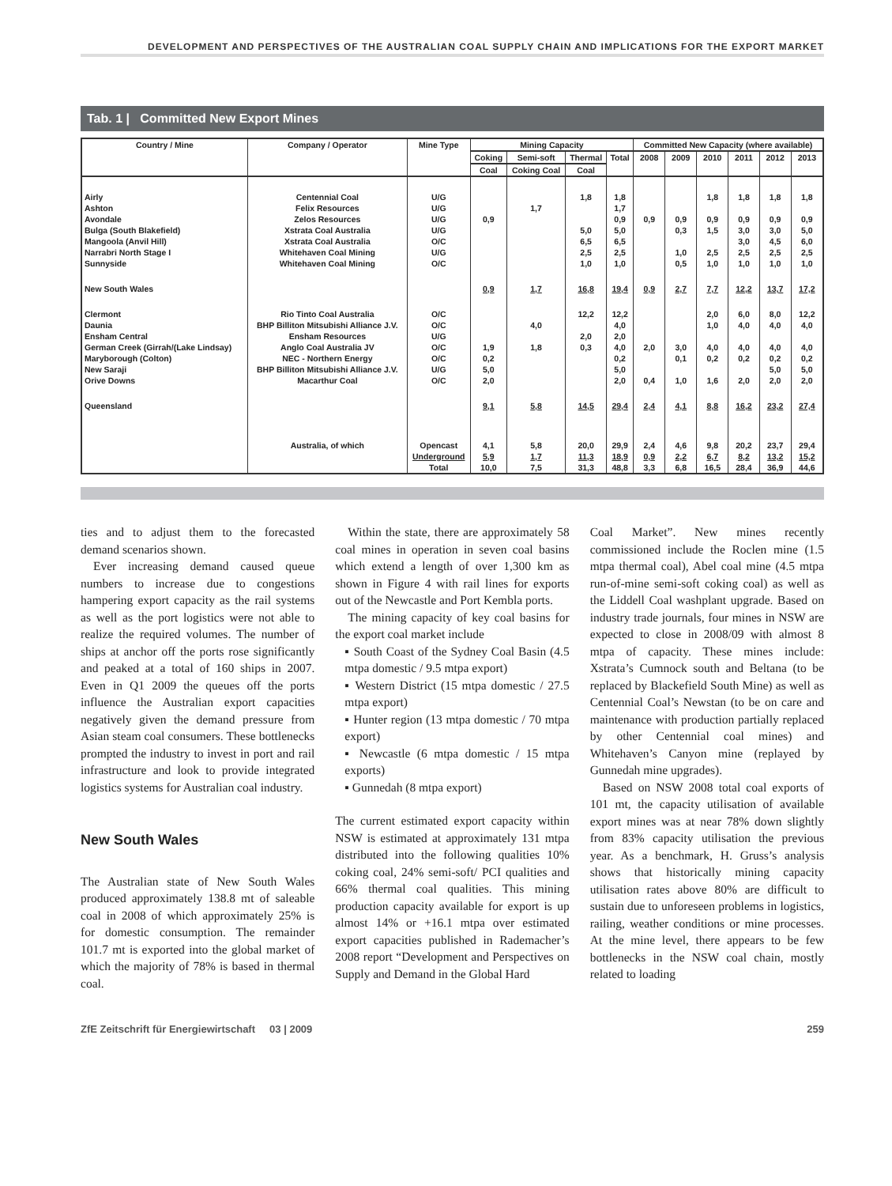DEVELOPMENT AND PERSPECTIVES OF THE AUSTRALIAN COAL SUPPLY CHAIN AND IMPLICATIONS FOR THE EXPORT MARKET
Tab. 1 | Committed New Export Mines
| Country / Mine | Company / Operator | Mine Type | Mining Capacity | | | | Committed New Capacity (where available) | | | | | |
| --- | --- | --- | --- | --- | --- | --- | --- | --- | --- | --- | --- | --- |
| | | | Coking | Semi-soft | Thermal | Total | 2008 | 2009 | 2010 | 2011 | 2012 | 2013 |
| | | | Coal | Coking Coal | Coal | | | | | | | |
| Airly | Centennial Coal | U/G | | | 1,8 | 1,8 | | | 1,8 | 1,8 | 1,8 | 1,8 |
| Ashton | Felix Resources | U/G | | 1,7 | | 1,7 | | | | | | |
| Avondale | Zelos Resources | U/G | 0,9 | | | 0,9 | 0,9 | 0,9 | 0,9 | 0,9 | 0,9 | 0,9 |
| Bulga (South Blakefield) | Xstrata Coal Australia | U/G | | | 5,0 | 5,0 | | 0,3 | 1,5 | 3,0 | 3,0 | 5,0 |
| Mangoola (Anvil Hill) | Xstrata Coal Australia | O/C | | | 6,5 | 6,5 | | | | 3,0 | 4,5 | 6,0 |
| Narrabri North Stage I | Whitehaven Coal Mining | U/G | | | 2,5 | 2,5 | | 1,0 | 2,5 | 2,5 | 2,5 | 2,5 |
| Sunnyside | Whitehaven Coal Mining | O/C | | | 1,0 | 1,0 | | 0,5 | 1,0 | 1,0 | 1,0 | 1,0 |
| New South Wales | | | 0,9 | 1,7 | 16,8 | 19,4 | 0,9 | 2,7 | 7,7 | 12,2 | 13,7 | 17,2 |
| Clermont | Rio Tinto Coal Australia | O/C | | | 12,2 | 12,2 | | | 2,0 | 6,0 | 8,0 | 12,2 |
| Daunia | BHP Billiton Mitsubishi Alliance J.V. | O/C | | 4,0 | | 4,0 | | | 1,0 | 4,0 | 4,0 | 4,0 |
| Ensham Central | Ensham Resources | U/G | | | 2,0 | 2,0 | | | | | | |
| German Creek (Girrah/(Lake Lindsay) | Anglo Coal Australia JV | O/C | 1,9 | 1,8 | 0,3 | 4,0 | 2,0 | 3,0 | 4,0 | 4,0 | 4,0 | 4,0 |
| Maryborough (Colton) | NEC - Northern Energy | O/C | 0,2 | | | 0,2 | | 0,1 | 0,2 | 0,2 | 0,2 | 0,2 |
| New Saraji | BHP Billiton Mitsubishi Alliance J.V. | U/G | 5,0 | | | 5,0 | | | | | 5,0 | 5,0 |
| Orive Downs | Macarthur Coal | O/C | 2,0 | | | 2,0 | 0,4 | 1,0 | 1,6 | 2,0 | 2,0 | 2,0 |
| Queensland | | | 9,1 | 5,8 | 14,5 | 29,4 | 2,4 | 4,1 | 8,8 | 16,2 | 23,2 | 27,4 |
| | Australia, of which | Opencast | 4,1 | 5,8 | 20,0 | 29,9 | 2,4 | 4,6 | 9,8 | 20,2 | 23,7 | 29,4 |
| | | Underground | 5,9 | 1,7 | 11,3 | 18,9 | 0,9 | 2,2 | 6,7 | 8,2 | 13,2 | 15,2 |
| | | Total | 10,0 | 7,5 | 31,3 | 48,8 | 3,3 | 6,8 | 16,5 | 28,4 | 36,9 | 44,6 |
ties and to adjust them to the forecasted demand scenarios shown.
Ever increasing demand caused queue numbers to increase due to congestions hampering export capacity as the rail systems as well as the port logistics were not able to realize the required volumes. The number of ships at anchor off the ports rose significantly and peaked at a total of 160 ships in 2007. Even in Q1 2009 the queues off the ports influence the Australian export capacities negatively given the demand pressure from Asian steam coal consumers. These bottlenecks prompted the industry to invest in port and rail infrastructure and look to provide integrated logistics systems for Australian coal industry.
New South Wales
The Australian state of New South Wales produced approximately 138.8 mt of saleable coal in 2008 of which approximately 25% is for domestic consumption. The remainder 101.7 mt is exported into the global market of which the majority of 78% is based in thermal coal.
Within the state, there are approximately 58 coal mines in operation in seven coal basins which extend a length of over 1,300 km as shown in Figure 4 with rail lines for exports out of the Newcastle and Port Kembla ports.
The mining capacity of key coal basins for the export coal market include
▪ South Coast of the Sydney Coal Basin (4.5 mtpa domestic / 9.5 mtpa export)
▪ Western District (15 mtpa domestic / 27.5 mtpa export)
▪ Hunter region (13 mtpa domestic / 70 mtpa export)
▪ Newcastle (6 mtpa domestic / 15 mtpa exports)
▪ Gunnedah (8 mtpa export)
The current estimated export capacity within NSW is estimated at approximately 131 mtpa distributed into the following qualities 10% coking coal, 24% semi-soft/ PCI qualities and 66% thermal coal qualities. This mining production capacity available for export is up almost 14% or +16.1 mtpa over estimated export capacities published in Rademacher’s 2008 report “Development and Perspectives on Supply and Demand in the Global Hard
Coal Market”. New mines recently commissioned include the Roclen mine (1.5 mtpa thermal coal), Abel coal mine (4.5 mtpa run-of-mine semi-soft coking coal) as well as the Liddell Coal washplant upgrade. Based on industry trade journals, four mines in NSW are expected to close in 2008/09 with almost 8 mtpa of capacity. These mines include: Xstrata’s Cumnock south and Beltana (to be replaced by Blackefield South Mine) as well as Centennial Coal’s Newstan (to be on care and maintenance with production partially replaced by other Centennial coal mines) and Whitehaven’s Canyon mine (replayed by Gunnedah mine upgrades).
Based on NSW 2008 total coal exports of 101 mt, the capacity utilisation of available export mines was at near 78% down slightly from 83% capacity utilisation the previous year. As a benchmark, H. Gruss’s analysis shows that historically mining capacity utilisation rates above 80% are difficult to sustain due to unforeseen problems in logistics, railing, weather conditions or mine processes. At the mine level, there appears to be few bottlenecks in the NSW coal chain, mostly related to loading
ZfE Zeitschrift für Energiewirtschaft 03 | 2009 259